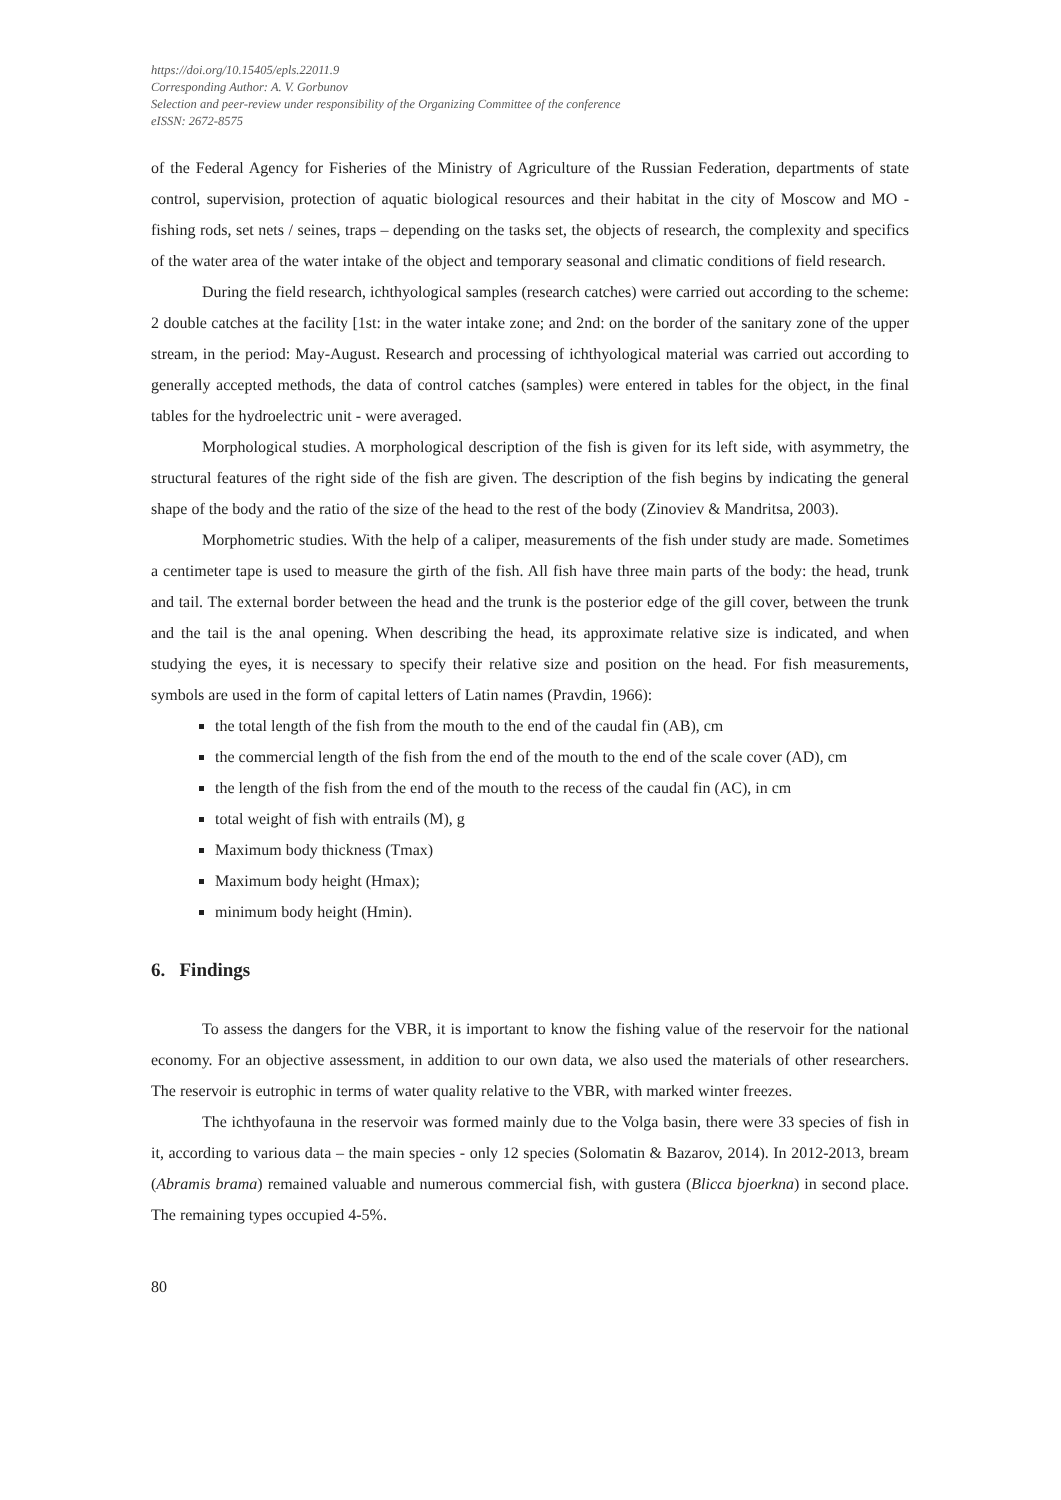https://doi.org/10.15405/epls.22011.9
Corresponding Author: A. V. Gorbunov
Selection and peer-review under responsibility of the Organizing Committee of the conference
eISSN: 2672-8575
of the Federal Agency for Fisheries of the Ministry of Agriculture of the Russian Federation, departments of state control, supervision, protection of aquatic biological resources and their habitat in the city of Moscow and MO - fishing rods, set nets / seines, traps – depending on the tasks set, the objects of research, the complexity and specifics of the water area of the water intake of the object and temporary seasonal and climatic conditions of field research.
During the field research, ichthyological samples (research catches) were carried out according to the scheme: 2 double catches at the facility [1st: in the water intake zone; and 2nd: on the border of the sanitary zone of the upper stream, in the period: May-August. Research and processing of ichthyological material was carried out according to generally accepted methods, the data of control catches (samples) were entered in tables for the object, in the final tables for the hydroelectric unit - were averaged.
Morphological studies. A morphological description of the fish is given for its left side, with asymmetry, the structural features of the right side of the fish are given. The description of the fish begins by indicating the general shape of the body and the ratio of the size of the head to the rest of the body (Zinoviev & Mandritsa, 2003).
Morphometric studies. With the help of a caliper, measurements of the fish under study are made. Sometimes a centimeter tape is used to measure the girth of the fish. All fish have three main parts of the body: the head, trunk and tail. The external border between the head and the trunk is the posterior edge of the gill cover, between the trunk and the tail is the anal opening. When describing the head, its approximate relative size is indicated, and when studying the eyes, it is necessary to specify their relative size and position on the head. For fish measurements, symbols are used in the form of capital letters of Latin names (Pravdin, 1966):
the total length of the fish from the mouth to the end of the caudal fin (AB), cm
the commercial length of the fish from the end of the mouth to the end of the scale cover (AD), cm
the length of the fish from the end of the mouth to the recess of the caudal fin (AC), in cm
total weight of fish with entrails (M), g
Maximum body thickness (Tmax)
Maximum body height (Hmax);
minimum body height (Hmin).
6. Findings
To assess the dangers for the VBR, it is important to know the fishing value of the reservoir for the national economy. For an objective assessment, in addition to our own data, we also used the materials of other researchers. The reservoir is eutrophic in terms of water quality relative to the VBR, with marked winter freezes.
The ichthyofauna in the reservoir was formed mainly due to the Volga basin, there were 33 species of fish in it, according to various data – the main species - only 12 species (Solomatin & Bazarov, 2014). In 2012-2013, bream (Abramis brama) remained valuable and numerous commercial fish, with gustera (Blicca bjoerkna) in second place. The remaining types occupied 4-5%.
80